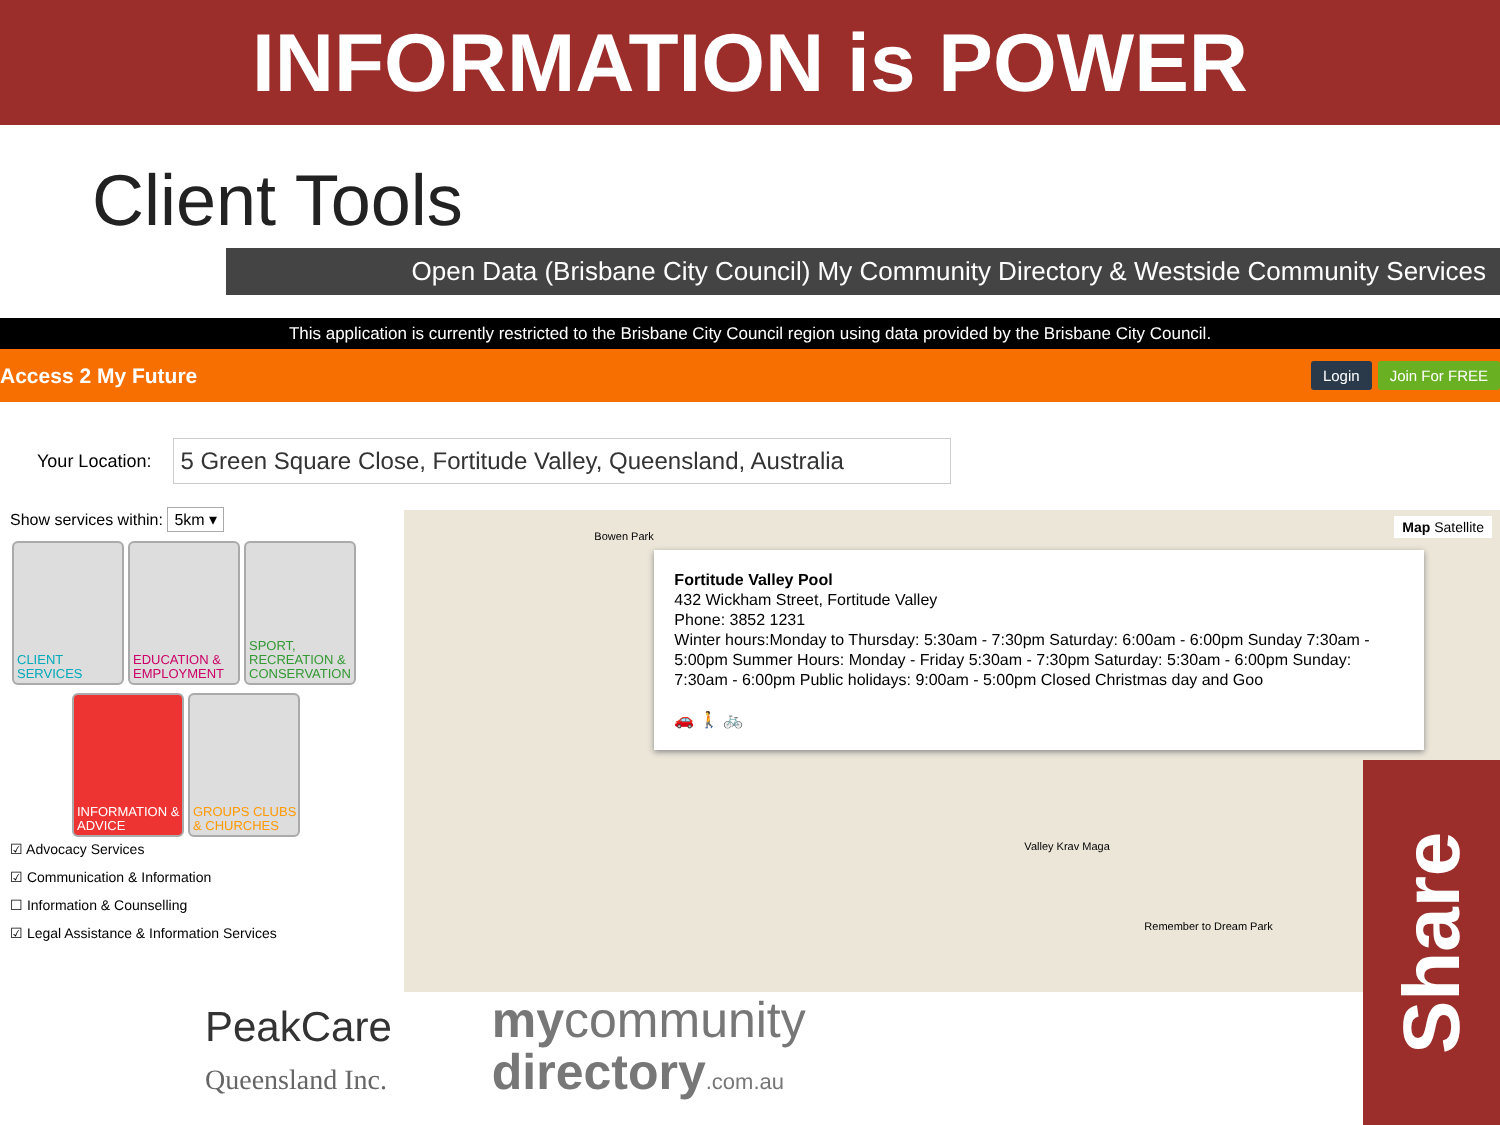INFORMATION is POWER
Client Tools
Open Data (Brisbane City Council) My Community Directory & Westside Community Services
This application is currently restricted to the Brisbane City Council region using data provided by the Brisbane City Council.
Access 2 My Future
Login Join For FREE
Your Location:
5 Green Square Close, Fortitude Valley, Queensland, Australia
Show services within: 5km ▾
CLIENT SERVICES
EDUCATION & EMPLOYMENT
SPORT, RECREATION & CONSERVATION
INFORMATION & ADVICE
GROUPS CLUBS & CHURCHES
☑ Advocacy Services
☑ Communication & Information
☐ Information & Counselling
☑ Legal Assistance & Information Services
Map Satellite
Fortitude Valley Pool
432 Wickham Street, Fortitude Valley
Phone: 3852 1231
Winter hours:Monday to Thursday: 5:30am - 7:30pm Saturday: 6:00am - 6:00pm Sunday 7:30am - 5:00pm Summer Hours: Monday - Friday 5:30am - 7:30pm Saturday: 5:30am - 6:00pm Sunday: 7:30am - 6:00pm Public holidays: 9:00am - 5:00pm Closed Christmas day and Goo
🚗 🚶 🚲
Bowen Park
Valley Krav Maga
Remember to Dream Park
PeakCare
Queensland Inc.
mycommunity
directory.com.au
Share